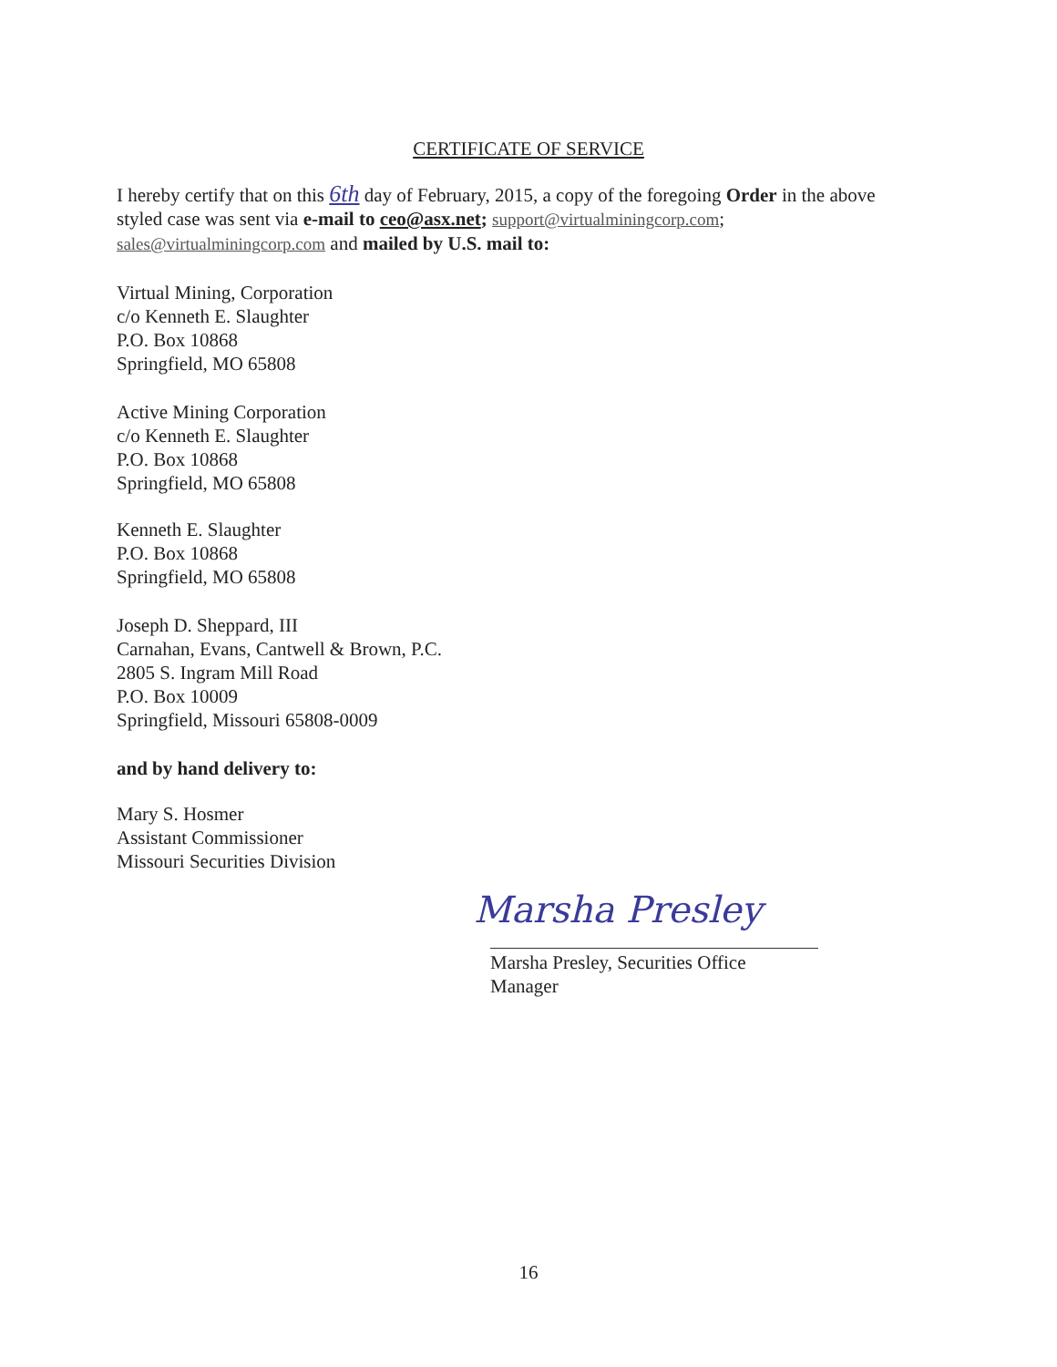CERTIFICATE OF SERVICE
I hereby certify that on this 6th day of February, 2015, a copy of the foregoing Order in the above styled case was sent via e-mail to ceo@asx.net; support@virtualminingcorp.com; sales@virtualminingcorp.com and mailed by U.S. mail to:
Virtual Mining, Corporation
c/o Kenneth E. Slaughter
P.O. Box 10868
Springfield, MO 65808
Active Mining Corporation
c/o Kenneth E. Slaughter
P.O. Box 10868
Springfield, MO 65808
Kenneth E. Slaughter
P.O. Box 10868
Springfield, MO 65808
Joseph D. Sheppard, III
Carnahan, Evans, Cantwell & Brown, P.C.
2805 S. Ingram Mill Road
P.O. Box 10009
Springfield, Missouri 65808-0009
and by hand delivery to:
Mary S. Hosmer
Assistant Commissioner
Missouri Securities Division
Marsha Presley
Marsha Presley, Securities Office Manager
16